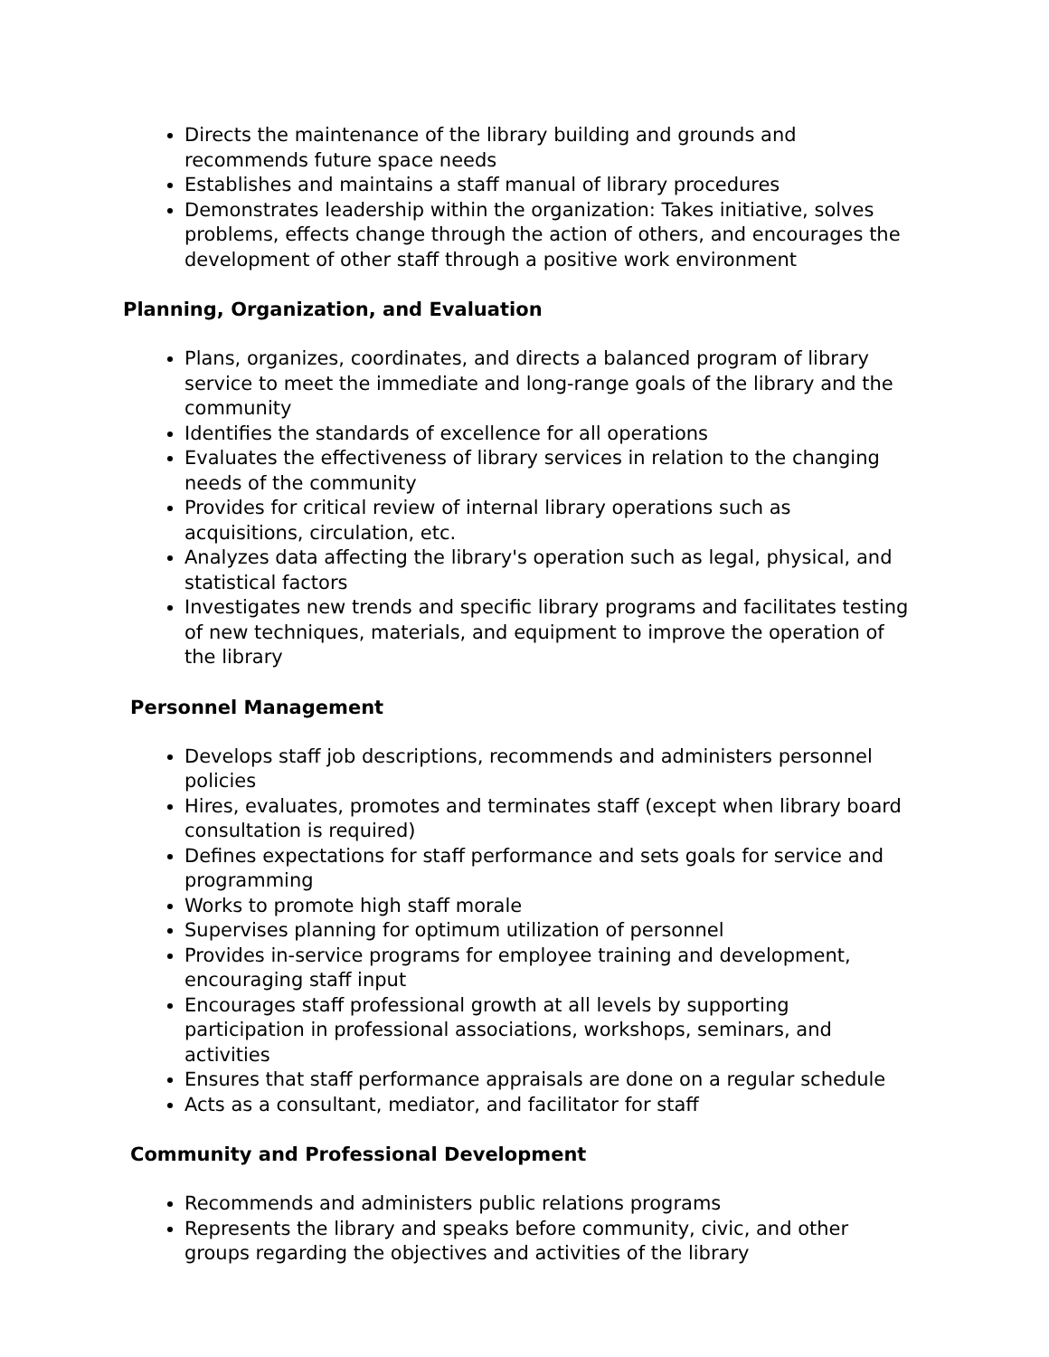Directs the maintenance of the library building and grounds and recommends future space needs
Establishes and maintains a staff manual of library procedures
Demonstrates leadership within the organization: Takes initiative, solves problems, effects change through the action of others, and encourages the development of other staff through a positive work environment
Planning, Organization, and Evaluation
Plans, organizes, coordinates, and directs a balanced program of library service to meet the immediate and long-range goals of the library and the community
Identifies the standards of excellence for all operations
Evaluates the effectiveness of library services in relation to the changing needs of the community
Provides for critical review of internal library operations such as acquisitions, circulation, etc.
Analyzes data affecting the library's operation such as legal, physical, and statistical factors
Investigates new trends and specific library programs and facilitates testing of new techniques, materials, and equipment to improve the operation of the library
Personnel Management
Develops staff job descriptions, recommends and administers personnel policies
Hires, evaluates, promotes and terminates staff (except when library board consultation is required)
Defines expectations for staff performance and sets goals for service and programming
Works to promote high staff morale
Supervises planning for optimum utilization of personnel
Provides in-service programs for employee training and development, encouraging staff input
Encourages staff professional growth at all levels by supporting participation in professional associations, workshops, seminars, and activities
Ensures that staff performance appraisals are done on a regular schedule
Acts as a consultant, mediator, and facilitator for staff
Community and Professional Development
Recommends and administers public relations programs
Represents the library and speaks before community, civic, and other groups regarding the objectives and activities of the library